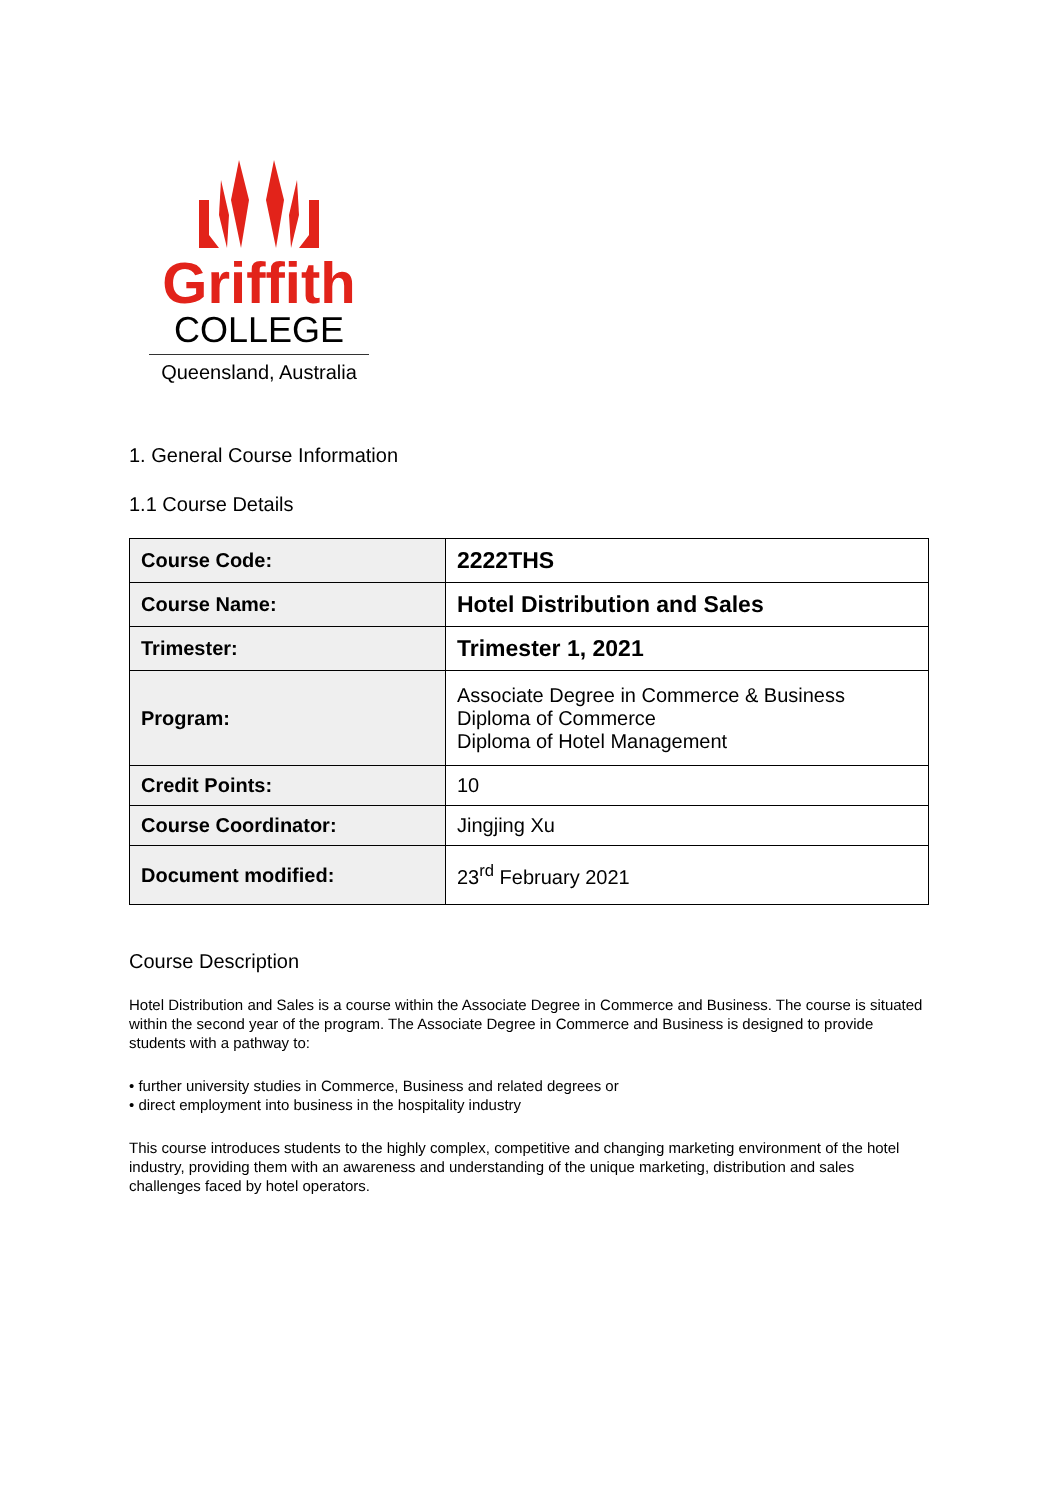Griffith
COLLEGE
Queensland, Australia
1. General Course Information
1.1 Course Details
| Course Code: | 2222THS |
| Course Name: | Hotel Distribution and Sales |
| Trimester: | Trimester 1, 2021 |
| Program: | Associate Degree in Commerce & Business Diploma of Commerce Diploma of Hotel Management |
| Credit Points: | 10 |
| Course Coordinator: | Jingjing Xu |
| Document modified: | 23<sup>rd</sup> February 2021 |
Course Description
Hotel Distribution and Sales is a course within the Associate Degree in Commerce and Business. The course is situated within the second year of the program. The Associate Degree in Commerce and Business is designed to provide students with a pathway to:
• further university studies in Commerce, Business and related degrees or
• direct employment into business in the hospitality industry
This course introduces students to the highly complex, competitive and changing marketing environment of the hotel industry, providing them with an awareness and understanding of the unique marketing, distribution and sales challenges faced by hotel operators.